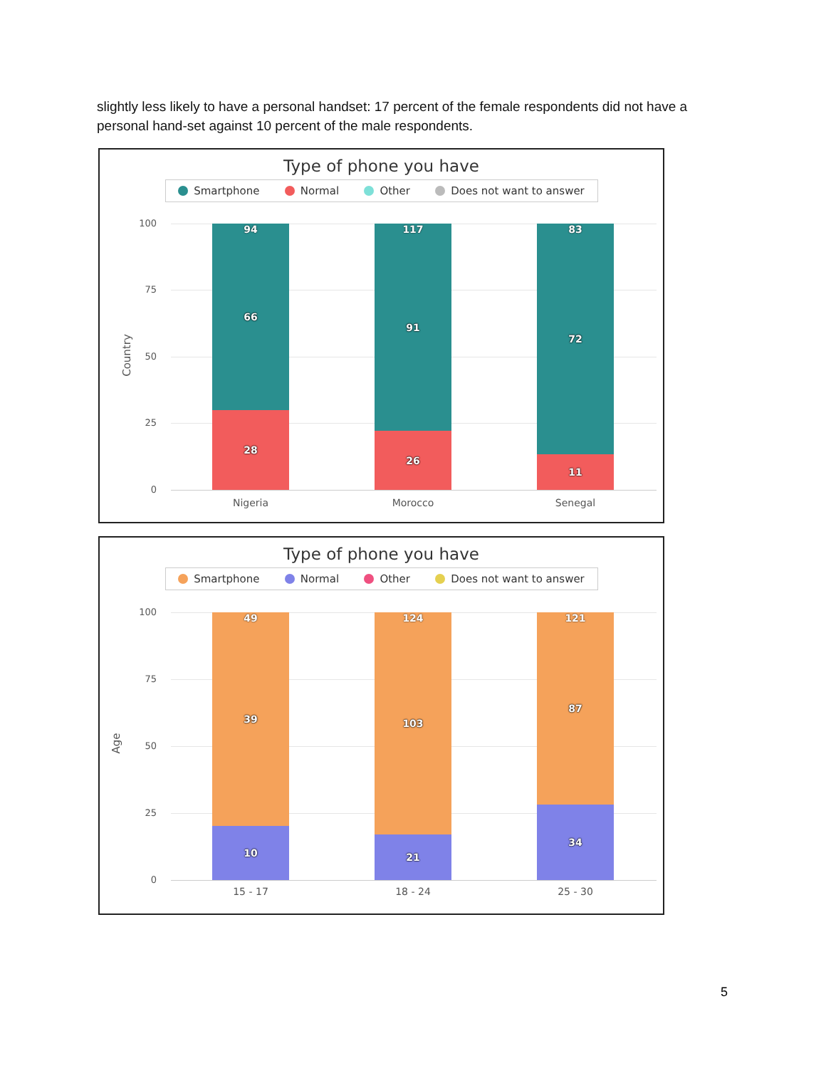slightly less likely to have a personal handset: 17 percent of the female respondents did not have a personal hand-set against 10 percent of the male respondents.
Type of phone you have
Smartphone Normal Other Does not want to answer
Country
100
75
50
25
0
94
66
28
117
91
26
83
72
11
Nigeria Morocco Senegal
Type of phone you have
Smartphone Normal Other Does not want to answer
Age
100
75
50
25
0
49
39
10
124
103
21
121
87
34
15 - 17 18 - 24 25 - 30
5